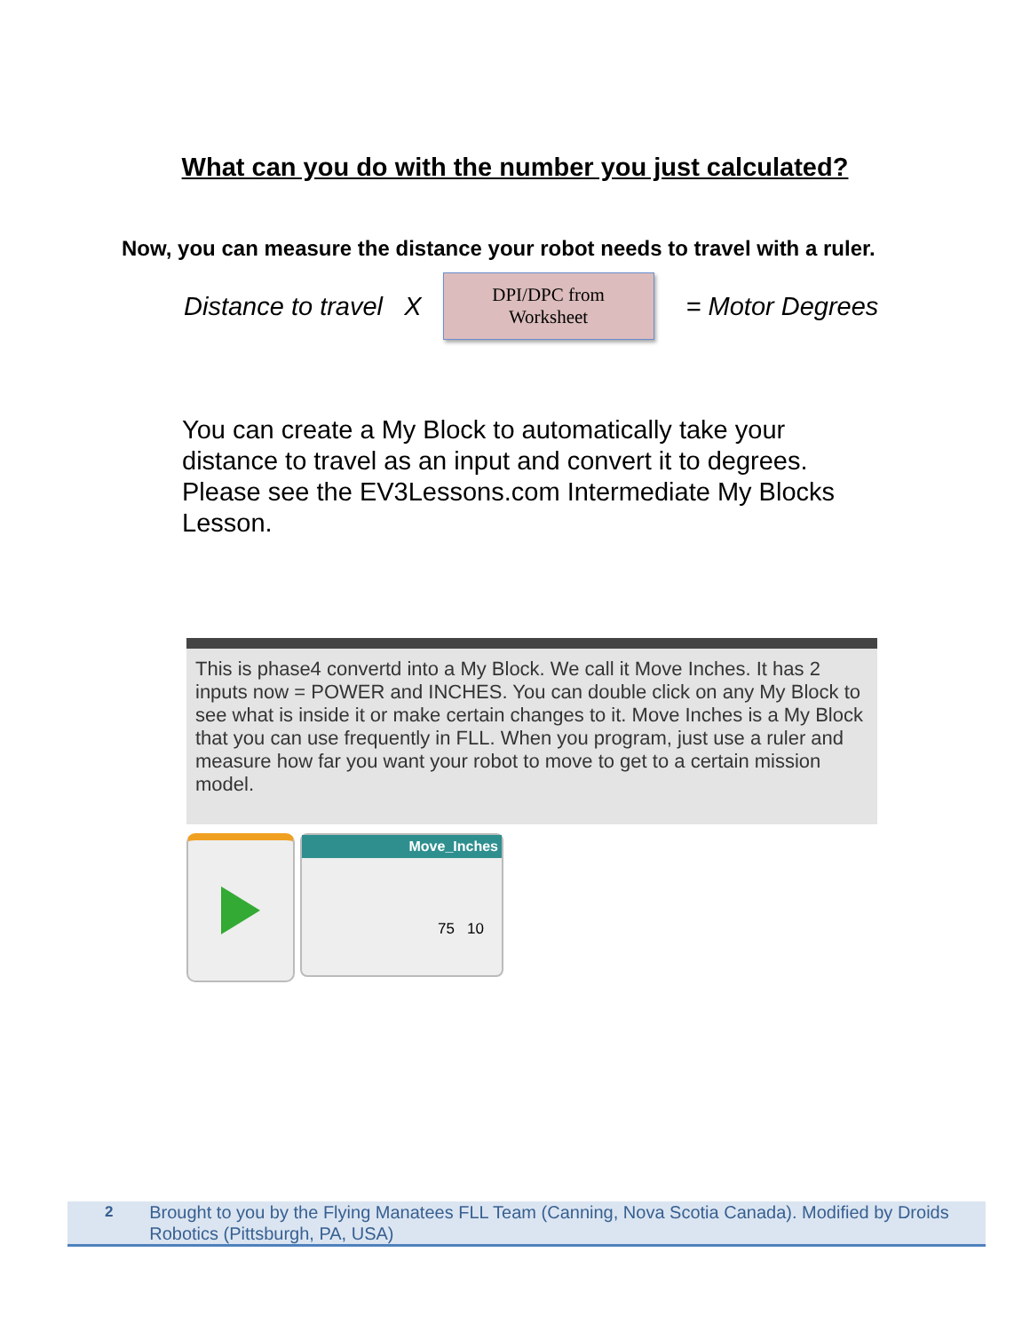What can you do with the number you just calculated?
Now, you can measure the distance your robot needs to travel with a ruler.
Distance to travel X
DPI/DPC from
Worksheet
= Motor Degrees
You can create a My Block to automatically take your distance to travel as an input and convert it to degrees. Please see the EV3Lessons.com Intermediate My Blocks Lesson.
This is phase4 convertd into a My Block. We call it Move Inches. It has 2 inputs now = POWER and INCHES. You can double click on any My Block to see what is inside it or make certain changes to it. Move Inches is a My Block that you can use frequently in FLL. When you program, just use a ruler and measure how far you want your robot to move to get to a certain mission model.
Move_Inches
75 10
2 Brought to you by the Flying Manatees FLL Team (Canning, Nova Scotia Canada). Modified by Droids Robotics (Pittsburgh, PA, USA)